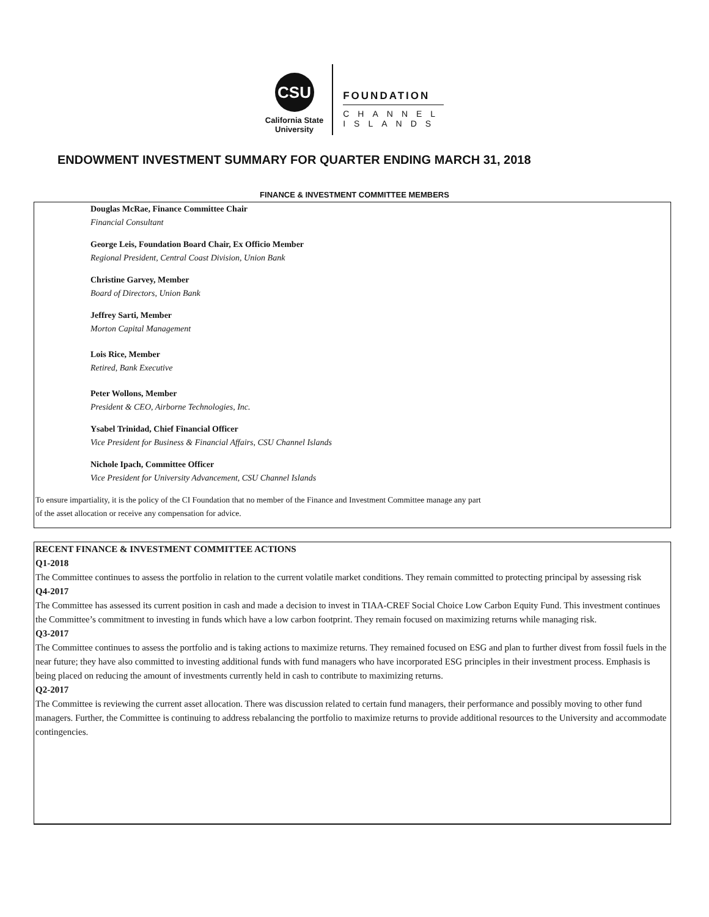CSU
California State
University
FOUNDATION
CHANNEL
ISLANDS
ENDOWMENT INVESTMENT SUMMARY FOR QUARTER ENDING MARCH 31, 2018
FINANCE & INVESTMENT COMMITTEE MEMBERS
Douglas McRae, Finance Committee Chair
Financial Consultant
George Leis, Foundation Board Chair, Ex Officio Member
Regional President, Central Coast Division, Union Bank
Christine Garvey, Member
Board of Directors, Union Bank
Jeffrey Sarti, Member
Morton Capital Management
Lois Rice, Member
Retired, Bank Executive
Peter Wollons, Member
President & CEO, Airborne Technologies, Inc.
Ysabel Trinidad, Chief Financial Officer
Vice President for Business & Financial Affairs, CSU Channel Islands
Nichole Ipach, Committee Officer
Vice President for University Advancement, CSU Channel Islands
To ensure impartiality, it is the policy of the CI Foundation that no member of the Finance and Investment Committee manage any part
of the asset allocation or receive any compensation for advice.
RECENT FINANCE & INVESTMENT COMMITTEE ACTIONS
Q1-2018
The Committee continues to assess the portfolio in relation to the current volatile market conditions. They remain committed to protecting principal by assessing risk
Q4-2017
The Committee has assessed its current position in cash and made a decision to invest in TIAA-CREF Social Choice Low Carbon Equity Fund. This investment continues the Committee’s commitment to investing in funds which have a low carbon footprint. They remain focused on maximizing returns while managing risk.
Q3-2017
The Committee continues to assess the portfolio and is taking actions to maximize returns. They remained focused on ESG and plan to further divest from fossil fuels in the near future; they have also committed to investing additional funds with fund managers who have incorporated ESG principles in their investment process. Emphasis is being placed on reducing the amount of investments currently held in cash to contribute to maximizing returns.
Q2-2017
The Committee is reviewing the current asset allocation. There was discussion related to certain fund managers, their performance and possibly moving to other fund managers. Further, the Committee is continuing to address rebalancing the portfolio to maximize returns to provide additional resources to the University and accommodate contingencies.